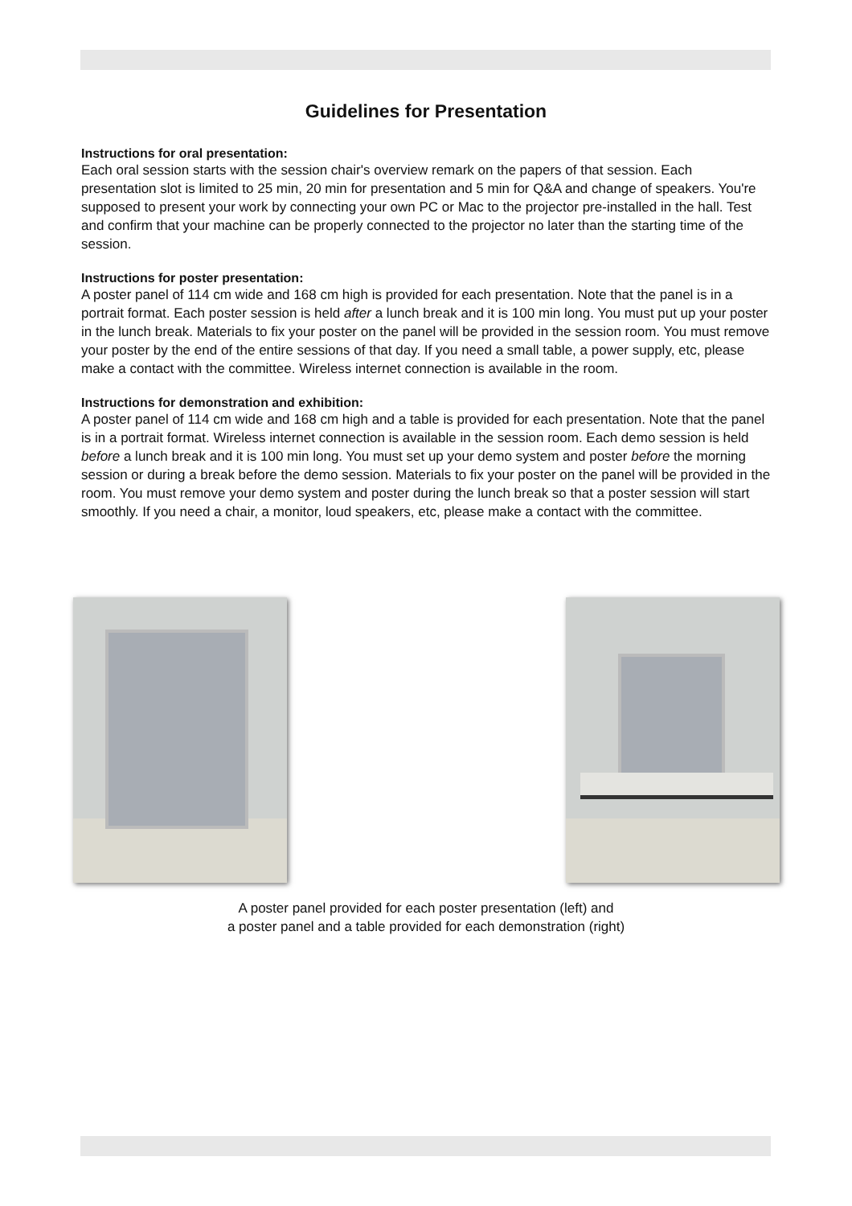Guidelines for Presentation
Instructions for oral presentation:
Each oral session starts with the session chair's overview remark on the papers of that session. Each presentation slot is limited to 25 min, 20 min for presentation and 5 min for Q&A and change of speakers. You're supposed to present your work by connecting your own PC or Mac to the projector pre-installed in the hall. Test and confirm that your machine can be properly connected to the projector no later than the starting time of the session.
Instructions for poster presentation:
A poster panel of 114 cm wide and 168 cm high is provided for each presentation. Note that the panel is in a portrait format. Each poster session is held after a lunch break and it is 100 min long. You must put up your poster in the lunch break. Materials to fix your poster on the panel will be provided in the session room. You must remove your poster by the end of the entire sessions of that day. If you need a small table, a power supply, etc, please make a contact with the committee. Wireless internet connection is available in the room.
Instructions for demonstration and exhibition:
A poster panel of 114 cm wide and 168 cm high and a table is provided for each presentation. Note that the panel is in a portrait format. Wireless internet connection is available in the session room. Each demo session is held before a lunch break and it is 100 min long. You must set up your demo system and poster before the morning session or during a break before the demo session. Materials to fix your poster on the panel will be provided in the room. You must remove your demo system and poster during the lunch break so that a poster session will start smoothly. If you need a chair, a monitor, loud speakers, etc, please make a contact with the committee.
A poster panel provided for each poster presentation (left) and
a poster panel and a table provided for each demonstration (right)